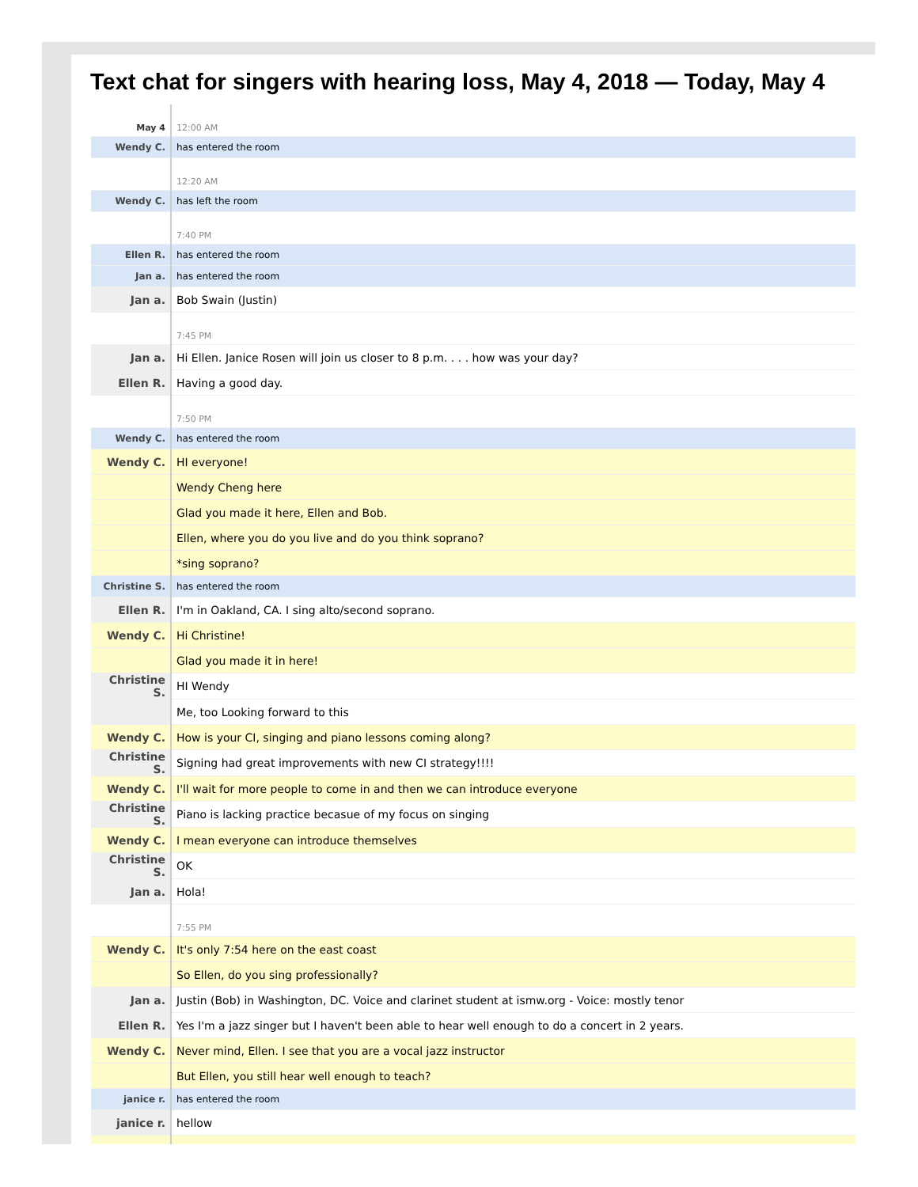Text chat for singers with hearing loss, May 4, 2018 — Today, May 4
| May 4 | 12:00 AM |
| Wendy C. | has entered the room |
| | 12:20 AM |
| Wendy C. | has left the room |
| | 7:40 PM |
| Ellen R. | has entered the room |
| Jan a. | has entered the room |
| Jan a. | Bob Swain (Justin) |
| | 7:45 PM |
| Jan a. | Hi Ellen. Janice Rosen will join us closer to 8 p.m. . . . how was your day? |
| Ellen R. | Having a good day. |
| | 7:50 PM |
| Wendy C. | has entered the room |
| Wendy C. | HI everyone! |
| | Wendy Cheng here |
| | Glad you made it here, Ellen and Bob. |
| | Ellen, where you do you live and do you think soprano? |
| | *sing soprano? |
| Christine S. | has entered the room |
| Ellen R. | I'm in Oakland, CA. I sing alto/second soprano. |
| Wendy C. | Hi Christine! |
| | Glad you made it in here! |
| Christine S. | HI Wendy |
| | Me, too Looking forward to this |
| Wendy C. | How is your CI, singing and piano lessons coming along? |
| Christine S. | Signing had great improvements with new CI strategy!!!! |
| Wendy C. | I'll wait for more people to come in and then we can introduce everyone |
| Christine S. | Piano is lacking practice becasue of my focus on singing |
| Wendy C. | I mean everyone can introduce themselves |
| Christine S. | OK |
| Jan a. | Hola! |
| | 7:55 PM |
| Wendy C. | It's only 7:54 here on the east coast |
| | So Ellen, do you sing professionally? |
| Jan a. | Justin (Bob) in Washington, DC. Voice and clarinet student at ismw.org - Voice: mostly tenor |
| Ellen R. | Yes I'm a jazz singer but I haven't been able to hear well enough to do a concert in 2 years. |
| Wendy C. | Never mind, Ellen. I see that you are a vocal jazz instructor |
| | But Ellen, you still hear well enough to teach? |
| janice r. | has entered the room |
| janice r. | hellow |